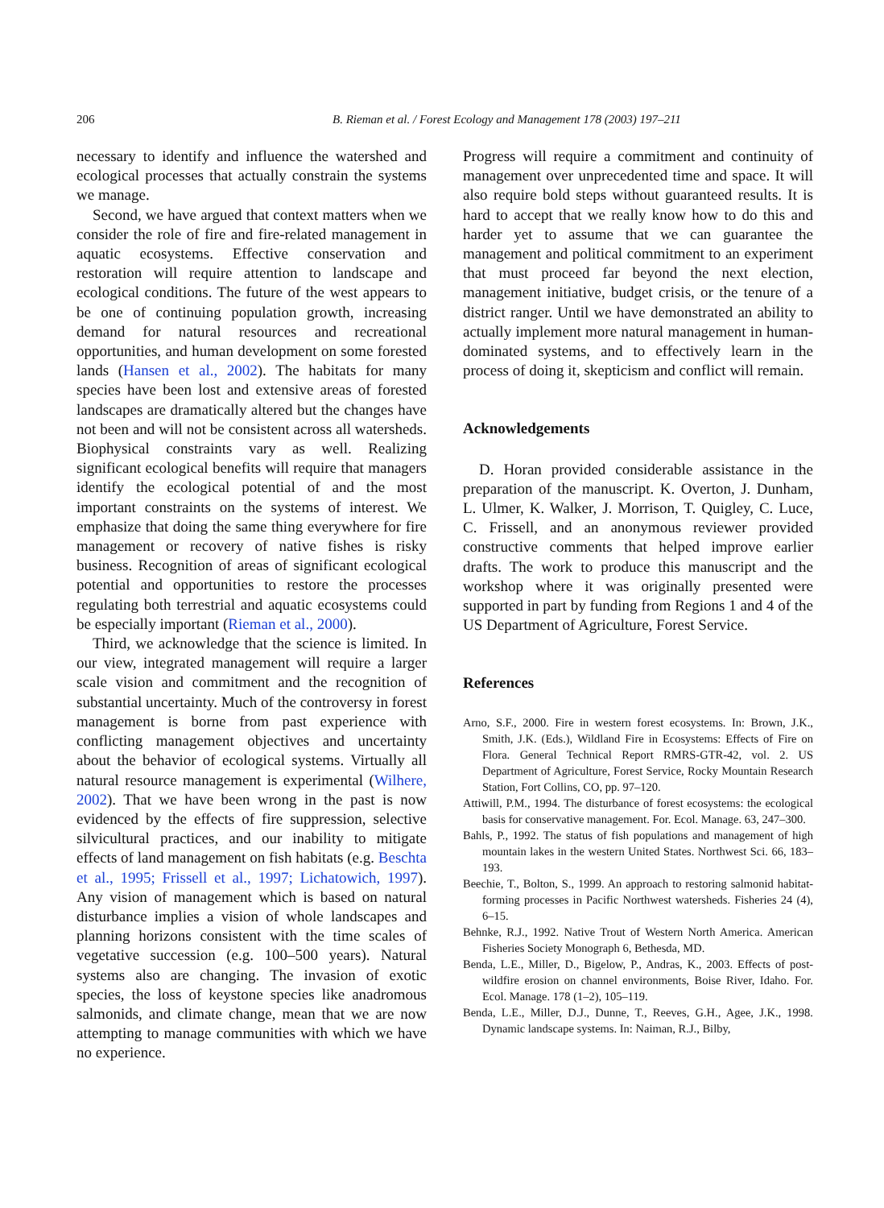206 B. Rieman et al. / Forest Ecology and Management 178 (2003) 197–211
necessary to identify and influence the watershed and ecological processes that actually constrain the systems we manage.
Second, we have argued that context matters when we consider the role of fire and fire-related management in aquatic ecosystems. Effective conservation and restoration will require attention to landscape and ecological conditions. The future of the west appears to be one of continuing population growth, increasing demand for natural resources and recreational opportunities, and human development on some forested lands (Hansen et al., 2002). The habitats for many species have been lost and extensive areas of forested landscapes are dramatically altered but the changes have not been and will not be consistent across all watersheds. Biophysical constraints vary as well. Realizing significant ecological benefits will require that managers identify the ecological potential of and the most important constraints on the systems of interest. We emphasize that doing the same thing everywhere for fire management or recovery of native fishes is risky business. Recognition of areas of significant ecological potential and opportunities to restore the processes regulating both terrestrial and aquatic ecosystems could be especially important (Rieman et al., 2000).
Third, we acknowledge that the science is limited. In our view, integrated management will require a larger scale vision and commitment and the recognition of substantial uncertainty. Much of the controversy in forest management is borne from past experience with conflicting management objectives and uncertainty about the behavior of ecological systems. Virtually all natural resource management is experimental (Wilhere, 2002). That we have been wrong in the past is now evidenced by the effects of fire suppression, selective silvicultural practices, and our inability to mitigate effects of land management on fish habitats (e.g. Beschta et al., 1995; Frissell et al., 1997; Lichatowich, 1997). Any vision of management which is based on natural disturbance implies a vision of whole landscapes and planning horizons consistent with the time scales of vegetative succession (e.g. 100–500 years). Natural systems also are changing. The invasion of exotic species, the loss of keystone species like anadromous salmonids, and climate change, mean that we are now attempting to manage communities with which we have no experience.
Progress will require a commitment and continuity of management over unprecedented time and space. It will also require bold steps without guaranteed results. It is hard to accept that we really know how to do this and harder yet to assume that we can guarantee the management and political commitment to an experiment that must proceed far beyond the next election, management initiative, budget crisis, or the tenure of a district ranger. Until we have demonstrated an ability to actually implement more natural management in human-dominated systems, and to effectively learn in the process of doing it, skepticism and conflict will remain.
Acknowledgements
D. Horan provided considerable assistance in the preparation of the manuscript. K. Overton, J. Dunham, L. Ulmer, K. Walker, J. Morrison, T. Quigley, C. Luce, C. Frissell, and an anonymous reviewer provided constructive comments that helped improve earlier drafts. The work to produce this manuscript and the workshop where it was originally presented were supported in part by funding from Regions 1 and 4 of the US Department of Agriculture, Forest Service.
References
Arno, S.F., 2000. Fire in western forest ecosystems. In: Brown, J.K., Smith, J.K. (Eds.), Wildland Fire in Ecosystems: Effects of Fire on Flora. General Technical Report RMRS-GTR-42, vol. 2. US Department of Agriculture, Forest Service, Rocky Mountain Research Station, Fort Collins, CO, pp. 97–120.
Attiwill, P.M., 1994. The disturbance of forest ecosystems: the ecological basis for conservative management. For. Ecol. Manage. 63, 247–300.
Bahls, P., 1992. The status of fish populations and management of high mountain lakes in the western United States. Northwest Sci. 66, 183–193.
Beechie, T., Bolton, S., 1999. An approach to restoring salmonid habitat-forming processes in Pacific Northwest watersheds. Fisheries 24 (4), 6–15.
Behnke, R.J., 1992. Native Trout of Western North America. American Fisheries Society Monograph 6, Bethesda, MD.
Benda, L.E., Miller, D., Bigelow, P., Andras, K., 2003. Effects of post-wildfire erosion on channel environments, Boise River, Idaho. For. Ecol. Manage. 178 (1–2), 105–119.
Benda, L.E., Miller, D.J., Dunne, T., Reeves, G.H., Agee, J.K., 1998. Dynamic landscape systems. In: Naiman, R.J., Bilby,